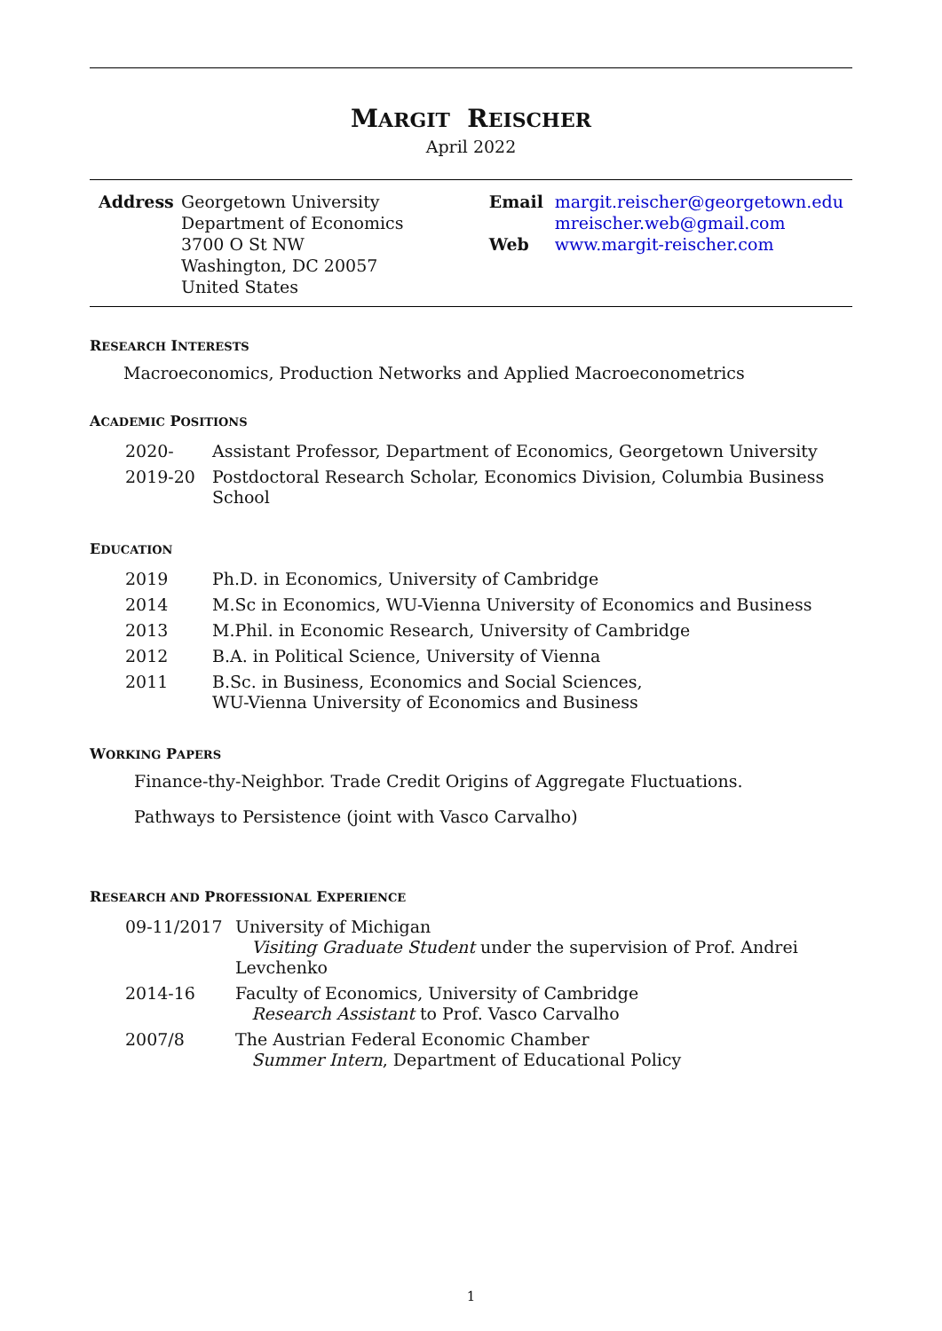MARGIT REISCHER
April 2022
Address Georgetown University
Department of Economics
3700 O St NW
Washington, DC 20057
United States
Email margit.reischer@georgetown.edu
mreischer.web@gmail.com
Web www.margit-reischer.com
RESEARCH INTERESTS
Macroeconomics, Production Networks and Applied Macroeconometrics
ACADEMIC POSITIONS
| 2020- | Assistant Professor, Department of Economics, Georgetown University |
| 2019-20 | Postdoctoral Research Scholar, Economics Division, Columbia Business School |
EDUCATION
| 2019 | Ph.D. in Economics, University of Cambridge |
| 2014 | M.Sc in Economics, WU-Vienna University of Economics and Business |
| 2013 | M.Phil. in Economic Research, University of Cambridge |
| 2012 | B.A. in Political Science, University of Vienna |
| 2011 | B.Sc. in Business, Economics and Social Sciences, WU-Vienna University of Economics and Business |
WORKING PAPERS
Finance-thy-Neighbor. Trade Credit Origins of Aggregate Fluctuations.
Pathways to Persistence (joint with Vasco Carvalho)
RESEARCH AND PROFESSIONAL EXPERIENCE
| 09-11/2017 | University of Michigan Visiting Graduate Student under the supervision of Prof. Andrei Levchenko |
| 2014-16 | Faculty of Economics, University of Cambridge Research Assistant to Prof. Vasco Carvalho |
| 2007/8 | The Austrian Federal Economic Chamber Summer Intern , Department of Educational Policy |
1